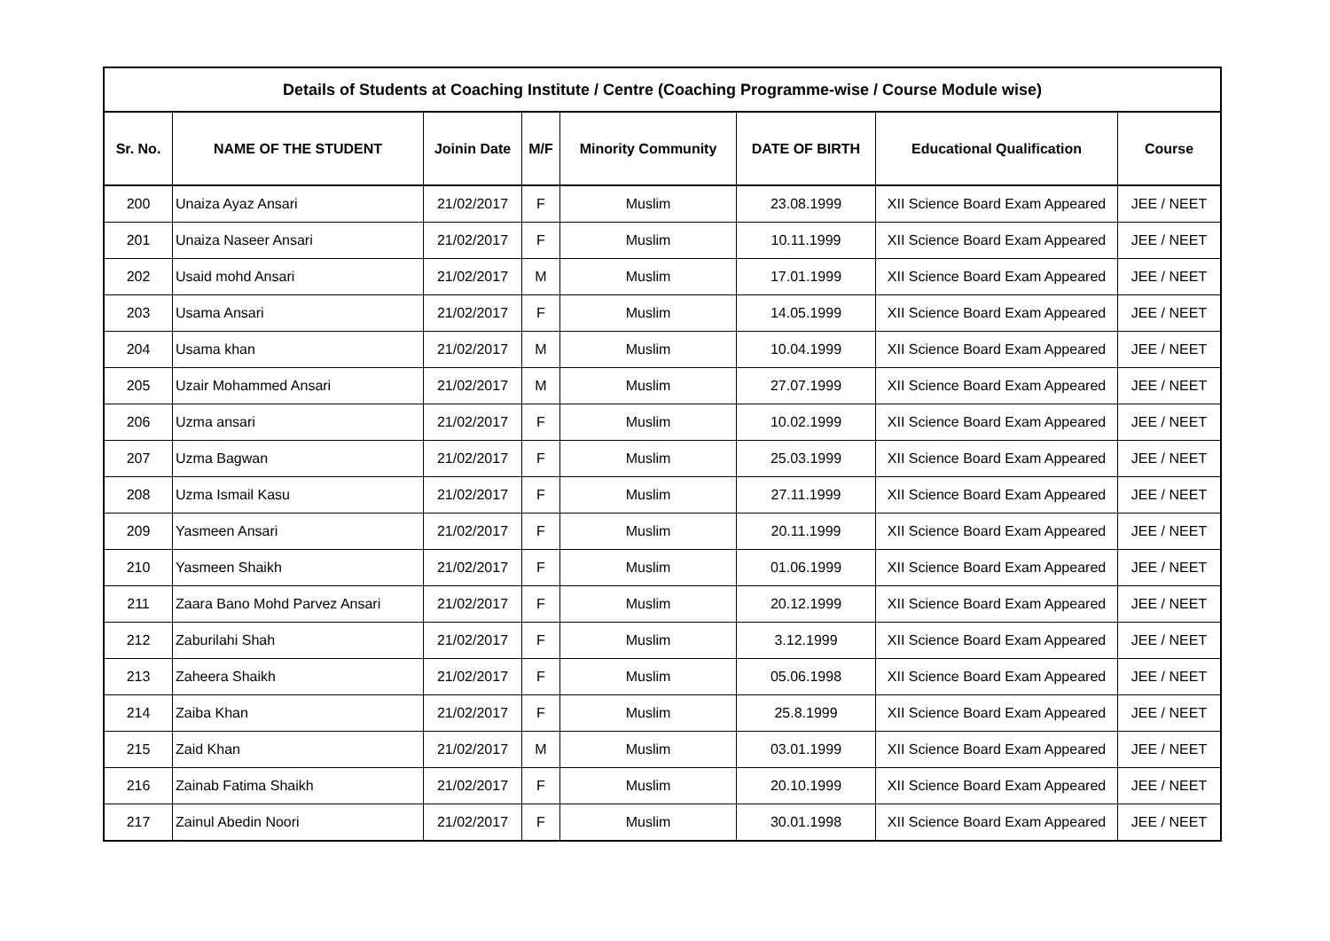| Details of Students at Coaching Institute / Centre (Coaching Programme-wise / Course Module wise) | | | | | | | |
| --- | --- | --- | --- | --- | --- | --- | --- |
| Sr. No. | NAME OF THE STUDENT | Joinin Date | M/F | Minority Community | DATE OF BIRTH | Educational Qualification | Course |
| 200 | Unaiza Ayaz Ansari | 21/02/2017 | F | Muslim | 23.08.1999 | XII Science Board Exam Appeared | JEE / NEET |
| 201 | Unaiza Naseer Ansari | 21/02/2017 | F | Muslim | 10.11.1999 | XII Science Board Exam Appeared | JEE / NEET |
| 202 | Usaid mohd Ansari | 21/02/2017 | M | Muslim | 17.01.1999 | XII Science Board Exam Appeared | JEE / NEET |
| 203 | Usama Ansari | 21/02/2017 | F | Muslim | 14.05.1999 | XII Science Board Exam Appeared | JEE / NEET |
| 204 | Usama khan | 21/02/2017 | M | Muslim | 10.04.1999 | XII Science Board Exam Appeared | JEE / NEET |
| 205 | Uzair Mohammed Ansari | 21/02/2017 | M | Muslim | 27.07.1999 | XII Science Board Exam Appeared | JEE / NEET |
| 206 | Uzma ansari | 21/02/2017 | F | Muslim | 10.02.1999 | XII Science Board Exam Appeared | JEE / NEET |
| 207 | Uzma Bagwan | 21/02/2017 | F | Muslim | 25.03.1999 | XII Science Board Exam Appeared | JEE / NEET |
| 208 | Uzma Ismail Kasu | 21/02/2017 | F | Muslim | 27.11.1999 | XII Science Board Exam Appeared | JEE / NEET |
| 209 | Yasmeen Ansari | 21/02/2017 | F | Muslim | 20.11.1999 | XII Science Board Exam Appeared | JEE / NEET |
| 210 | Yasmeen Shaikh | 21/02/2017 | F | Muslim | 01.06.1999 | XII Science Board Exam Appeared | JEE / NEET |
| 211 | Zaara Bano Mohd Parvez Ansari | 21/02/2017 | F | Muslim | 20.12.1999 | XII Science Board Exam Appeared | JEE / NEET |
| 212 | Zaburilahi Shah | 21/02/2017 | F | Muslim | 3.12.1999 | XII Science Board Exam Appeared | JEE / NEET |
| 213 | Zaheera Shaikh | 21/02/2017 | F | Muslim | 05.06.1998 | XII Science Board Exam Appeared | JEE / NEET |
| 214 | Zaiba Khan | 21/02/2017 | F | Muslim | 25.8.1999 | XII Science Board Exam Appeared | JEE / NEET |
| 215 | Zaid Khan | 21/02/2017 | M | Muslim | 03.01.1999 | XII Science Board Exam Appeared | JEE / NEET |
| 216 | Zainab Fatima Shaikh | 21/02/2017 | F | Muslim | 20.10.1999 | XII Science Board Exam Appeared | JEE / NEET |
| 217 | Zainul Abedin Noori | 21/02/2017 | F | Muslim | 30.01.1998 | XII Science Board Exam Appeared | JEE / NEET |